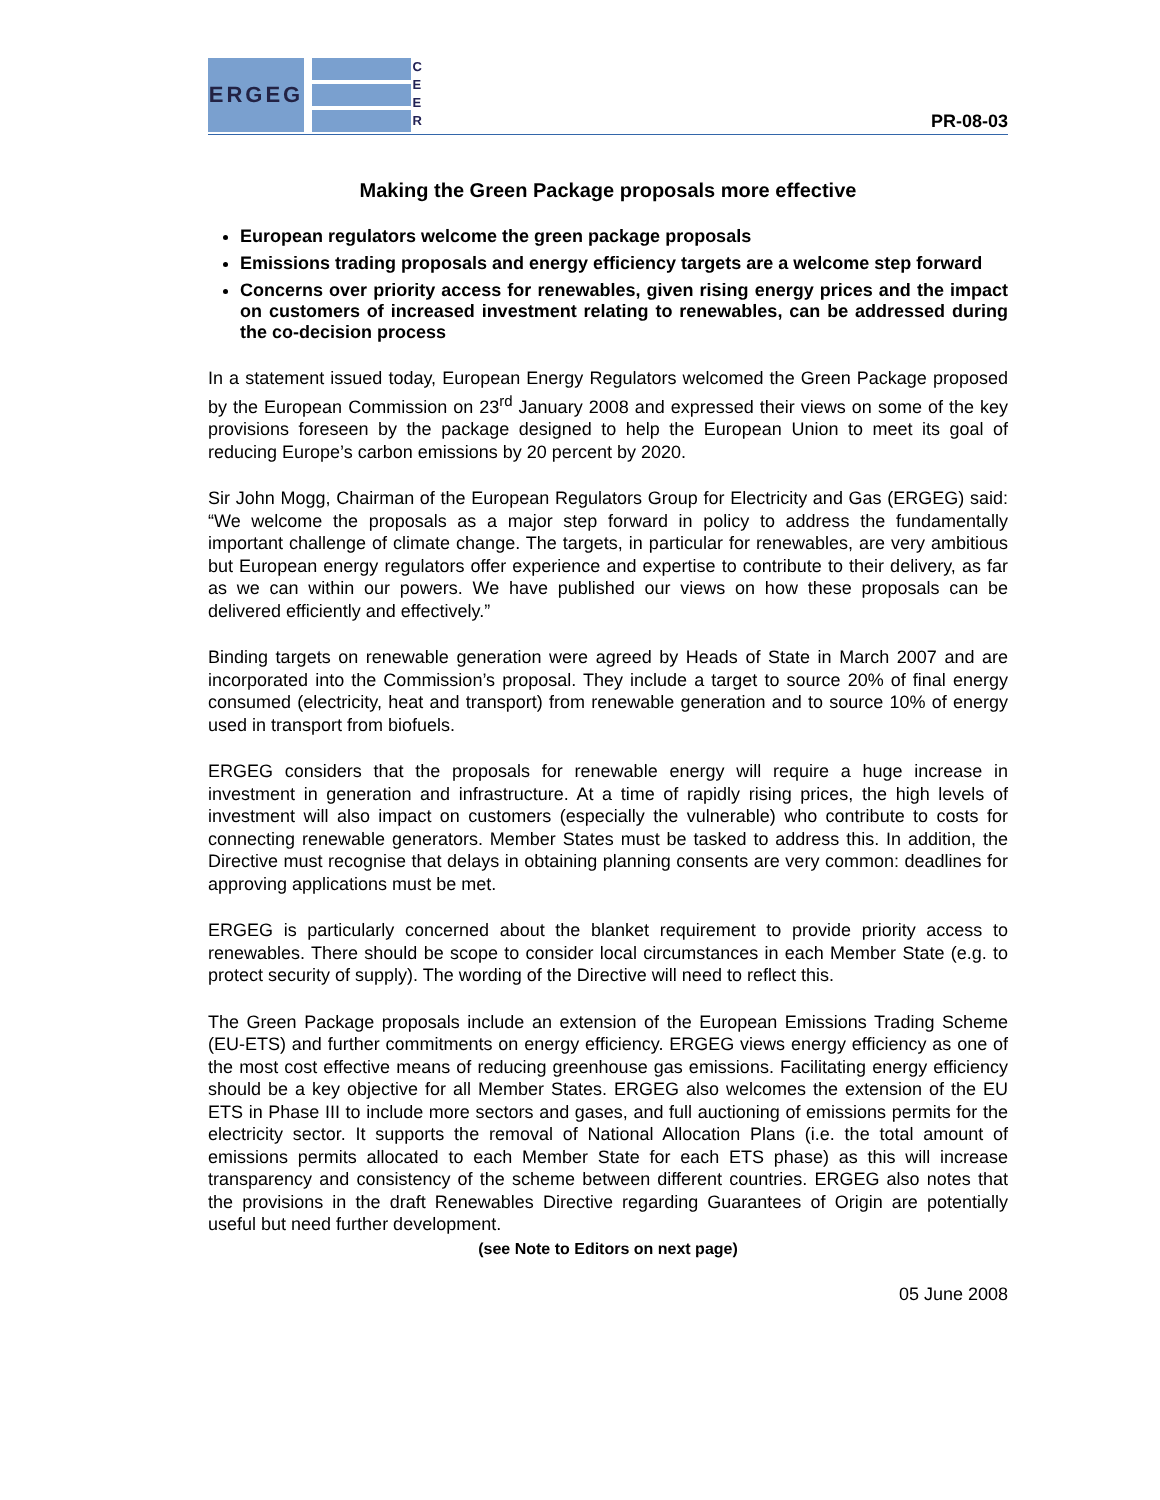ERGEG
C
E
E
R
PR-08-03
Making the Green Package proposals more effective
European regulators welcome the green package proposals
Emissions trading proposals and energy efficiency targets are a welcome step forward
Concerns over priority access for renewables, given rising energy prices and the impact on customers of increased investment relating to renewables, can be addressed during the co-decision process
In a statement issued today, European Energy Regulators welcomed the Green Package proposed by the European Commission on 23<sup>rd</sup> January 2008 and expressed their views on some of the key provisions foreseen by the package designed to help the European Union to meet its goal of reducing Europe’s carbon emissions by 20 percent by 2020.
Sir John Mogg, Chairman of the European Regulators Group for Electricity and Gas (ERGEG) said: “We welcome the proposals as a major step forward in policy to address the fundamentally important challenge of climate change. The targets, in particular for renewables, are very ambitious but European energy regulators offer experience and expertise to contribute to their delivery, as far as we can within our powers. We have published our views on how these proposals can be delivered efficiently and effectively.”
Binding targets on renewable generation were agreed by Heads of State in March 2007 and are incorporated into the Commission’s proposal. They include a target to source 20% of final energy consumed (electricity, heat and transport) from renewable generation and to source 10% of energy used in transport from biofuels.
ERGEG considers that the proposals for renewable energy will require a huge increase in investment in generation and infrastructure. At a time of rapidly rising prices, the high levels of investment will also impact on customers (especially the vulnerable) who contribute to costs for connecting renewable generators. Member States must be tasked to address this. In addition, the Directive must recognise that delays in obtaining planning consents are very common: deadlines for approving applications must be met.
ERGEG is particularly concerned about the blanket requirement to provide priority access to renewables. There should be scope to consider local circumstances in each Member State (e.g. to protect security of supply). The wording of the Directive will need to reflect this.
The Green Package proposals include an extension of the European Emissions Trading Scheme (EU-ETS) and further commitments on energy efficiency. ERGEG views energy efficiency as one of the most cost effective means of reducing greenhouse gas emissions. Facilitating energy efficiency should be a key objective for all Member States. ERGEG also welcomes the extension of the EU ETS in Phase III to include more sectors and gases, and full auctioning of emissions permits for the electricity sector. It supports the removal of National Allocation Plans (i.e. the total amount of emissions permits allocated to each Member State for each ETS phase) as this will increase transparency and consistency of the scheme between different countries. ERGEG also notes that the provisions in the draft Renewables Directive regarding Guarantees of Origin are potentially useful but need further development.
(see Note to Editors on next page)
05 June 2008